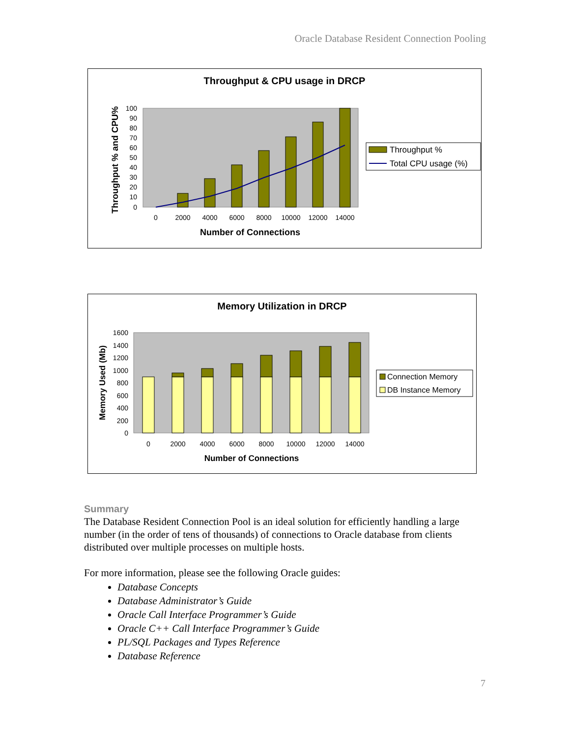Oracle Database Resident Connection Pooling
Throughput & CPU usage in DRCP
100
90
80
70
60
50
40
30
20
10
0
0
2000
4000
6000
8000
10000
12000
14000
Number of Connections
Throughput % and CPU%
Throughput %
Total CPU usage (%)
Memory Utilization in DRCP
1600
1400
1200
1000
800
600
400
200
0
0
2000
4000
6000
8000
10000
12000
14000
Number of Connections
Memory Used (Mb)
Connection Memory
DB Instance Memory
Summary
The Database Resident Connection Pool is an ideal solution for efficiently handling a large number (in the order of tens of thousands) of connections to Oracle database from clients distributed over multiple processes on multiple hosts.
For more information, please see the following Oracle guides:
Database Concepts
Database Administrator’s Guide
Oracle Call Interface Programmer’s Guide
Oracle C++ Call Interface Programmer’s Guide
PL/SQL Packages and Types Reference
Database Reference
7